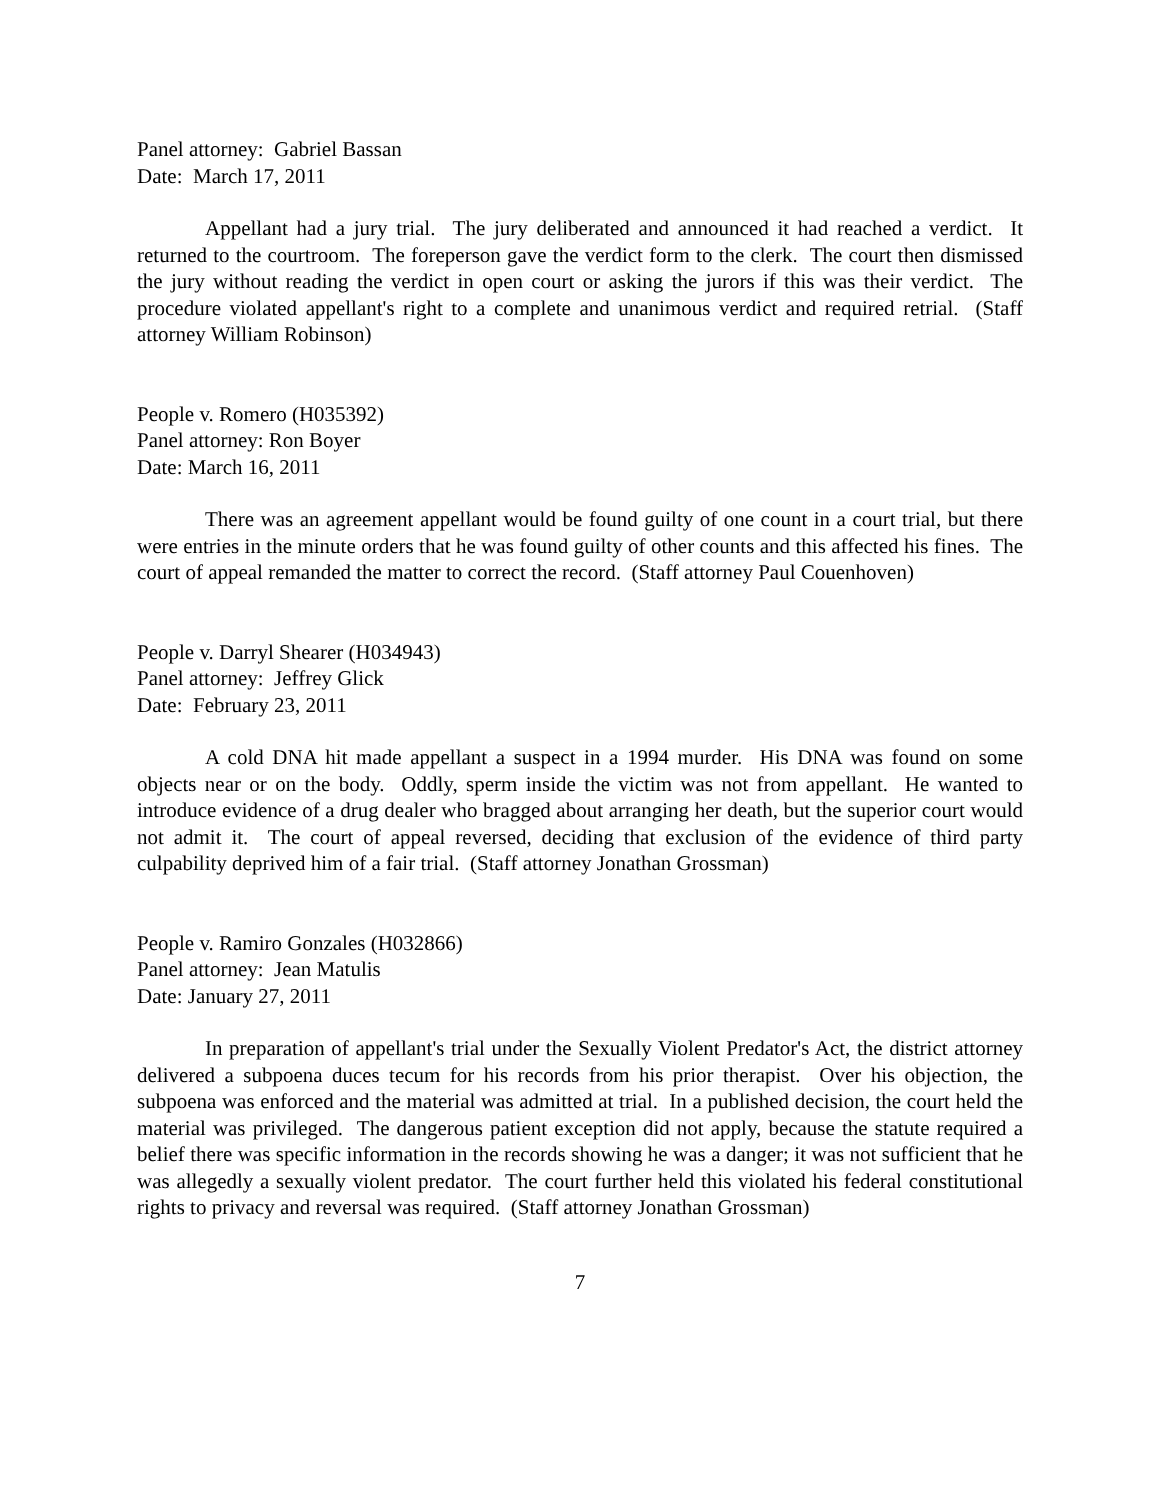Panel attorney: Gabriel Bassan
Date: March 17, 2011
Appellant had a jury trial. The jury deliberated and announced it had reached a verdict. It returned to the courtroom. The foreperson gave the verdict form to the clerk. The court then dismissed the jury without reading the verdict in open court or asking the jurors if this was their verdict. The procedure violated appellant's right to a complete and unanimous verdict and required retrial. (Staff attorney William Robinson)
People v. Romero (H035392)
Panel attorney: Ron Boyer
Date: March 16, 2011
There was an agreement appellant would be found guilty of one count in a court trial, but there were entries in the minute orders that he was found guilty of other counts and this affected his fines. The court of appeal remanded the matter to correct the record. (Staff attorney Paul Couenhoven)
People v. Darryl Shearer (H034943)
Panel attorney: Jeffrey Glick
Date: February 23, 2011
A cold DNA hit made appellant a suspect in a 1994 murder. His DNA was found on some objects near or on the body. Oddly, sperm inside the victim was not from appellant. He wanted to introduce evidence of a drug dealer who bragged about arranging her death, but the superior court would not admit it. The court of appeal reversed, deciding that exclusion of the evidence of third party culpability deprived him of a fair trial. (Staff attorney Jonathan Grossman)
People v. Ramiro Gonzales (H032866)
Panel attorney: Jean Matulis
Date: January 27, 2011
In preparation of appellant's trial under the Sexually Violent Predator's Act, the district attorney delivered a subpoena duces tecum for his records from his prior therapist. Over his objection, the subpoena was enforced and the material was admitted at trial. In a published decision, the court held the material was privileged. The dangerous patient exception did not apply, because the statute required a belief there was specific information in the records showing he was a danger; it was not sufficient that he was allegedly a sexually violent predator. The court further held this violated his federal constitutional rights to privacy and reversal was required. (Staff attorney Jonathan Grossman)
7